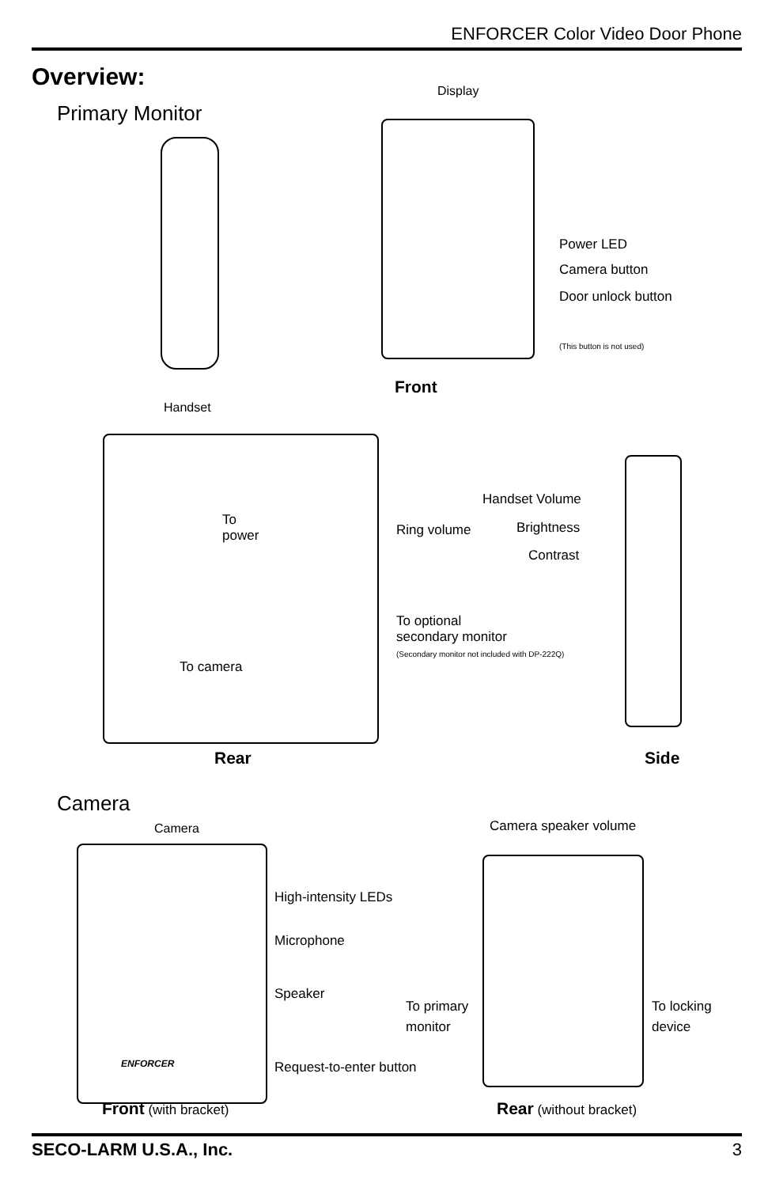ENFORCER Color Video Door Phone
Overview:
Primary Monitor
Display
Power LED
Camera button
Door unlock button
(This button is not used)
Front
Handset
To
power
Ring volume
Handset Volume
Brightness
Contrast
To optional
secondary monitor
(Secondary monitor not included with DP-222Q)
To camera
Rear Side
Camera
Camera Camera speaker volume
High-intensity LEDs
Microphone
Speaker
To primary
monitor
To locking
device
ENFORCER Request-to-enter button
Front (with bracket) Rear (without bracket)
SECO-LARM U.S.A., Inc. 3